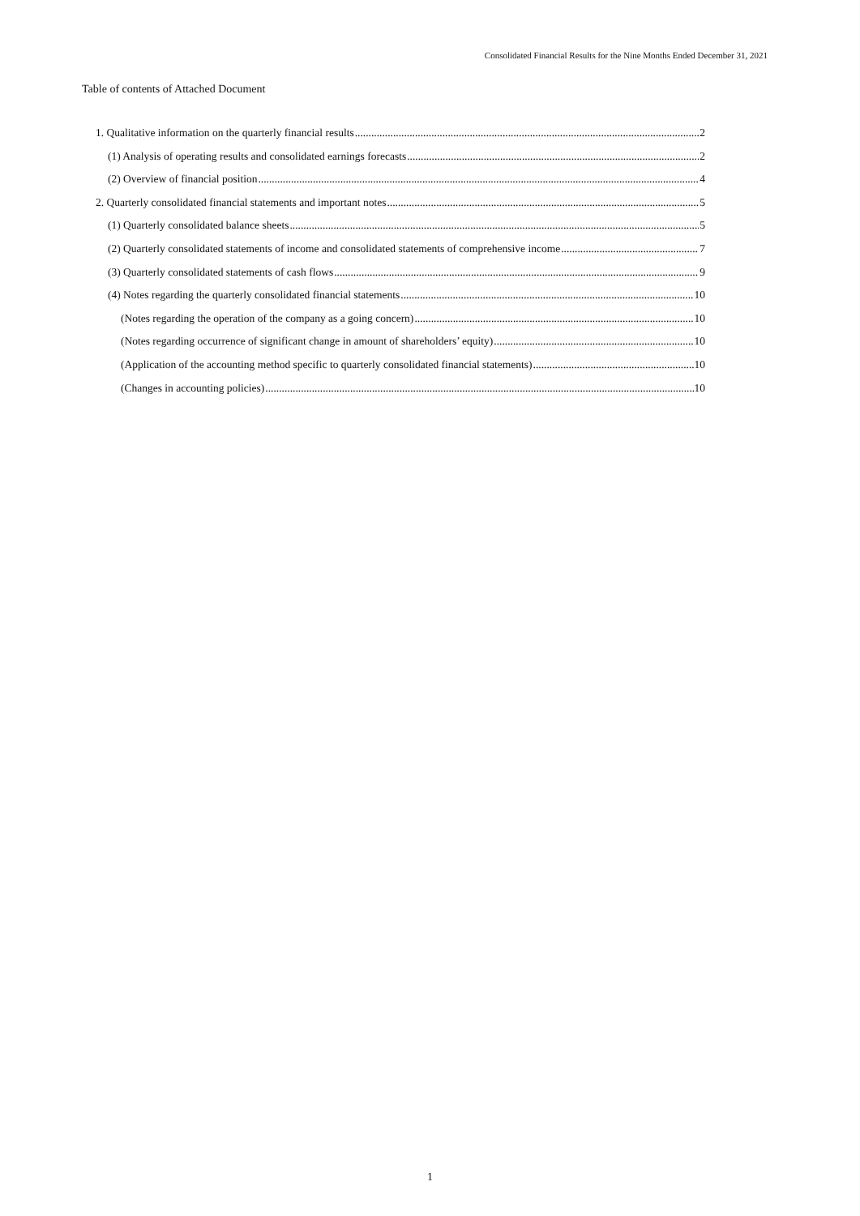Consolidated Financial Results for the Nine Months Ended December 31, 2021
Table of contents of Attached Document
1. Qualitative information on the quarterly financial results 2
(1) Analysis of operating results and consolidated earnings forecasts 2
(2) Overview of financial position 4
2. Quarterly consolidated financial statements and important notes 5
(1) Quarterly consolidated balance sheets 5
(2) Quarterly consolidated statements of income and consolidated statements of comprehensive income 7
(3) Quarterly consolidated statements of cash flows 9
(4) Notes regarding the quarterly consolidated financial statements 10
(Notes regarding the operation of the company as a going concern) 10
(Notes regarding occurrence of significant change in amount of shareholders’ equity) 10
(Application of the accounting method specific to quarterly consolidated financial statements) 10
(Changes in accounting policies) 10
1